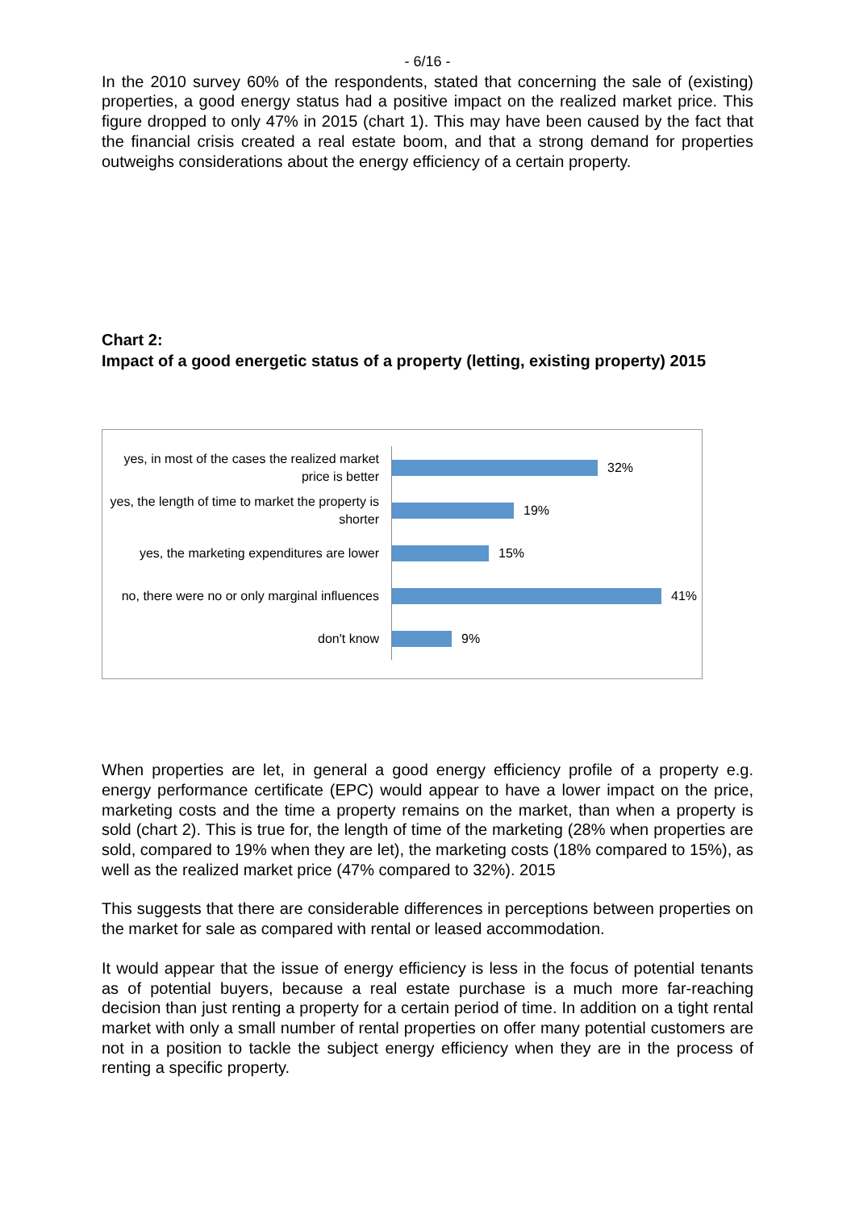- 6/16 -
In the 2010 survey 60% of the respondents, stated that concerning the sale of (existing) properties, a good energy status had a positive impact on the realized market price. This figure dropped to only 47% in 2015 (chart 1). This may have been caused by the fact that the financial crisis created a real estate boom, and that a strong demand for properties outweighs considerations about the energy efficiency of a certain property.
Chart 2:
Impact of a good energetic status of a property (letting, existing property) 2015
yes, in most of the cases the realized market price is better
32%
yes, the length of time to market the property is shorter
19%
yes, the marketing expenditures are lower
15%
no, there were no or only marginal influences
41%
don't know
9%
When properties are let, in general a good energy efficiency profile of a property e.g. energy performance certificate (EPC) would appear to have a lower impact on the price, marketing costs and the time a property remains on the market, than when a property is sold (chart 2). This is true for, the length of time of the marketing (28% when properties are sold, compared to 19% when they are let), the marketing costs (18% compared to 15%), as well as the realized market price (47% compared to 32%). 2015
This suggests that there are considerable differences in perceptions between properties on the market for sale as compared with rental or leased accommodation.
It would appear that the issue of energy efficiency is less in the focus of potential tenants as of potential buyers, because a real estate purchase is a much more far-reaching decision than just renting a property for a certain period of time. In addition on a tight rental market with only a small number of rental properties on offer many potential customers are not in a position to tackle the subject energy efficiency when they are in the process of renting a specific property.